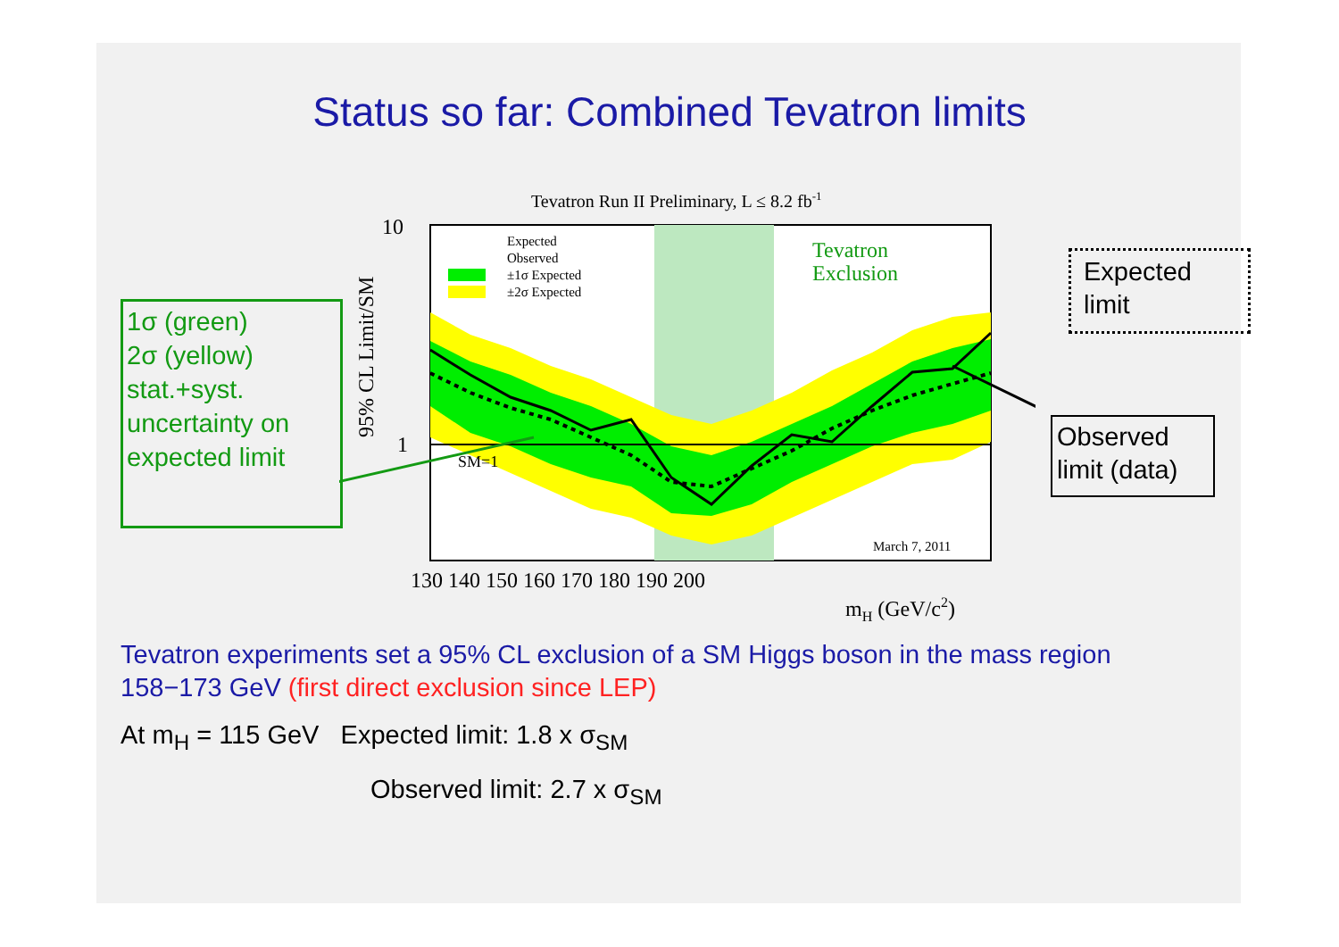Status so far: Combined Tevatron limits
1σ (green)
2σ (yellow)
stat.+syst.
uncertainty on
expected limit
Tevatron Run II Preliminary, L ≤ 8.2 fb-1
Tevatron
Exclusion
Expected
Observed
±1σ Expected
±2σ Expected
SM=1
March 7, 2011
10
1
95% CL Limit/SM
130 140 150 160 170 180 190 200
mH (GeV/c2)
Expected limit
Observed limit (data)
Tevatron experiments set a 95% CL exclusion of a SM Higgs boson in the mass region 158−173 GeV (first direct exclusion since LEP)
At m<sub>H</sub> = 115 GeV Expected limit: 1.8 x σ<sub>SM</sub>
Observed limit: 2.7 x σ<sub>SM</sub>